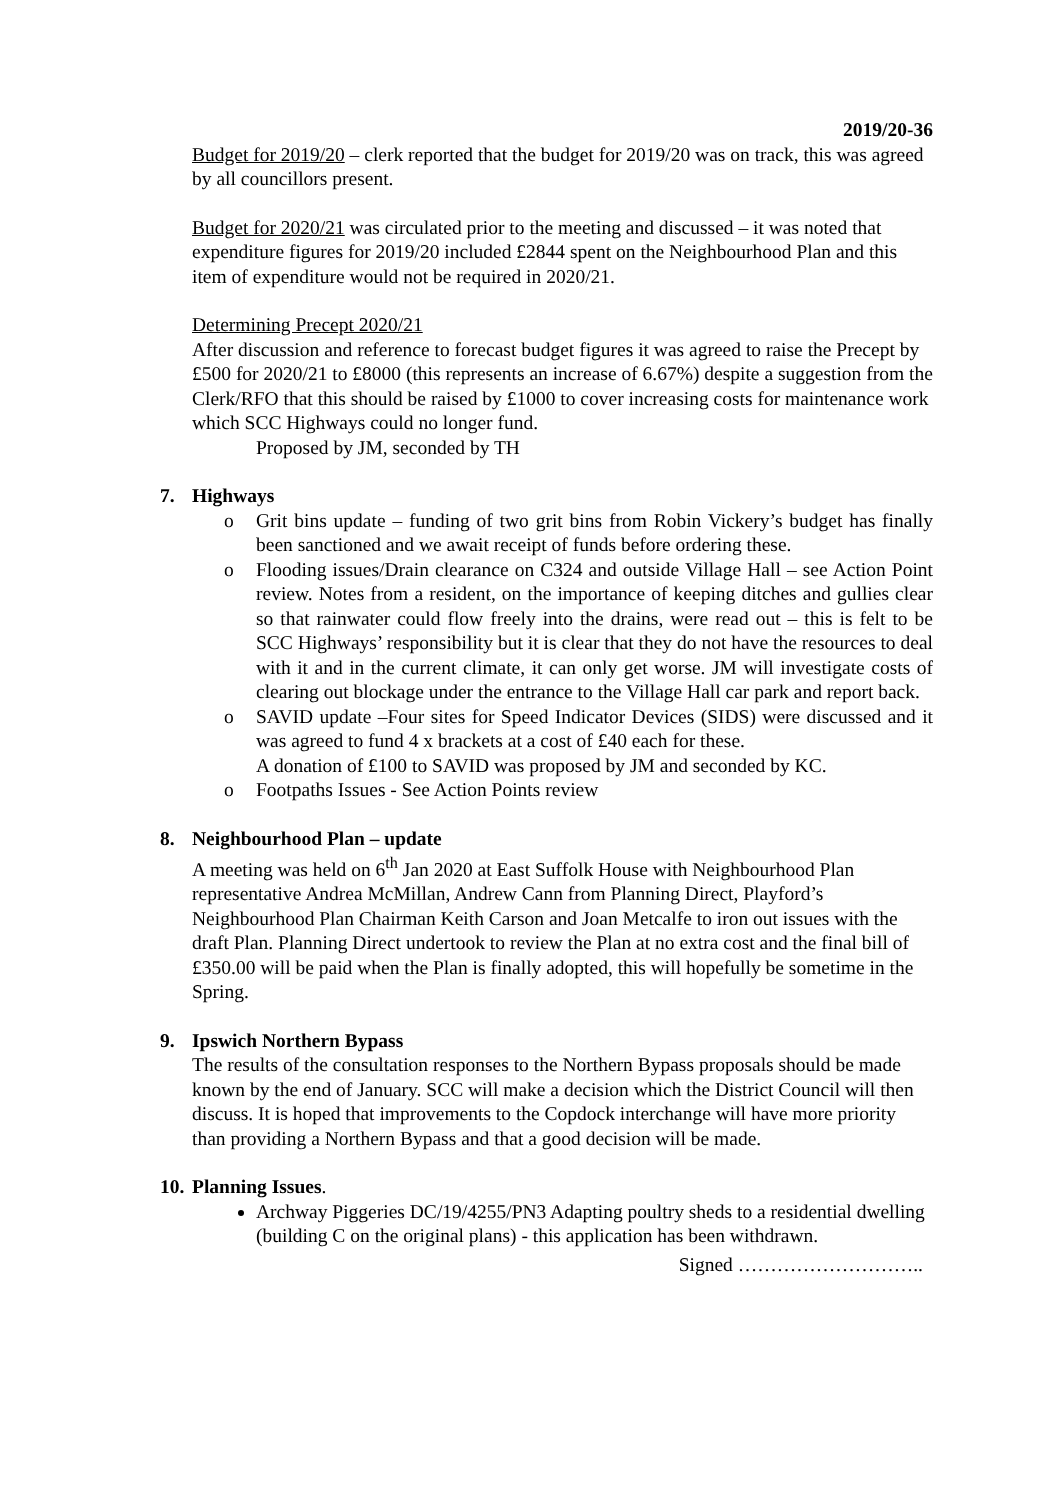2019/20-36
Budget for 2019/20 – clerk reported that the budget for 2019/20 was on track, this was agreed by all councillors present.
Budget for 2020/21 was circulated prior to the meeting and discussed – it was noted that expenditure figures for 2019/20 included £2844 spent on the Neighbourhood Plan and this item of expenditure would not be required in 2020/21.
Determining Precept 2020/21
After discussion and reference to forecast budget figures it was agreed to raise the Precept by £500 for 2020/21 to £8000 (this represents an increase of 6.67%) despite a suggestion from the Clerk/RFO that this should be raised by £1000 to cover increasing costs for maintenance work which SCC Highways could no longer fund.
Proposed by JM, seconded by TH
7. Highways
o Grit bins update – funding of two grit bins from Robin Vickery’s budget has finally been sanctioned and we await receipt of funds before ordering these.
o Flooding issues/Drain clearance on C324 and outside Village Hall – see Action Point review. Notes from a resident, on the importance of keeping ditches and gullies clear so that rainwater could flow freely into the drains, were read out – this is felt to be SCC Highways’ responsibility but it is clear that they do not have the resources to deal with it and in the current climate, it can only get worse. JM will investigate costs of clearing out blockage under the entrance to the Village Hall car park and report back.
o SAVID update –Four sites for Speed Indicator Devices (SIDS) were discussed and it was agreed to fund 4 x brackets at a cost of £40 each for these.
A donation of £100 to SAVID was proposed by JM and seconded by KC.
o Footpaths Issues - See Action Points review
8. Neighbourhood Plan – update
A meeting was held on 6<sup>th</sup> Jan 2020 at East Suffolk House with Neighbourhood Plan representative Andrea McMillan, Andrew Cann from Planning Direct, Playford’s Neighbourhood Plan Chairman Keith Carson and Joan Metcalfe to iron out issues with the draft Plan. Planning Direct undertook to review the Plan at no extra cost and the final bill of £350.00 will be paid when the Plan is finally adopted, this will hopefully be sometime in the Spring.
9. Ipswich Northern Bypass
The results of the consultation responses to the Northern Bypass proposals should be made known by the end of January. SCC will make a decision which the District Council will then discuss. It is hoped that improvements to the Copdock interchange will have more priority than providing a Northern Bypass and that a good decision will be made.
10. Planning Issues.
Archway Piggeries DC/19/4255/PN3 Adapting poultry sheds to a residential dwelling (building C on the original plans) - this application has been withdrawn.
Signed ………………………..